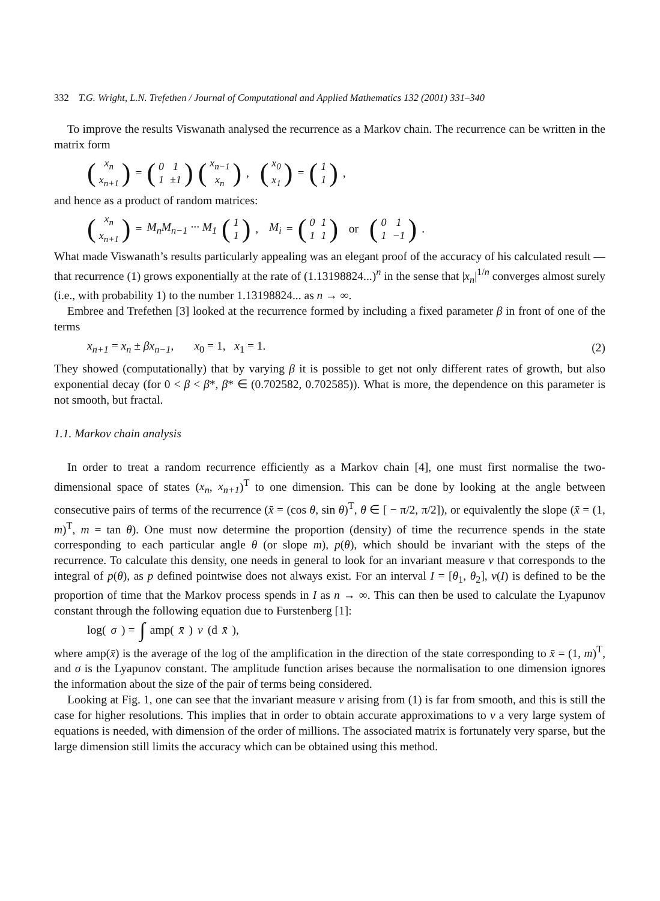332 T.G. Wright, L.N. Trefethen / Journal of Computational and Applied Mathematics 132 (2001) 331–340
To improve the results Viswanath analysed the recurrence as a Markov chain. The recurrence can be written in the matrix form
(
| x<sub>n</sub> |
| x<sub>n+1</sub> |
) = (
| 0 | 1 |
| 1 | ±1 |
) (
| x<sub>n−1</sub> |
| x<sub>n</sub> |
), (
| x<sub>0</sub> |
| x<sub>1</sub> |
) = (
| 1 |
| 1 |
),
and hence as a product of random matrices:
(
| x<sub>n</sub> |
| x<sub>n+1</sub> |
) = M<sub>n</sub>M<sub>n−1</sub> ··· M<sub>1</sub> (
| 1 |
| 1 |
), M<sub>i</sub> = (
| 0 | 1 |
| 1 | 1 |
) or (
| 0 | 1 |
| 1 | −1 |
).
What made Viswanath’s results particularly appealing was an elegant proof of the accuracy of his calculated result — that recurrence (1) grows exponentially at the rate of (1.13198824...)<sup>n</sup> in the sense that |x<sub>n</sub>|<sup>1/n</sup> converges almost surely (i.e., with probability 1) to the number 1.13198824... as n → ∞.
Embree and Trefethen [3] looked at the recurrence formed by including a fixed parameter β in front of one of the terms
x<sub>n+1</sub> = x<sub>n</sub> ± βx<sub>n−1</sub>, x<sub>0</sub> = 1, x<sub>1</sub> = 1. (2)
They showed (computationally) that by varying β it is possible to get not only different rates of growth, but also exponential decay (for 0 < β < β*, β* ∈ (0.702582, 0.702585)). What is more, the dependence on this parameter is not smooth, but fractal.
1.1. Markov chain analysis
In order to treat a random recurrence efficiently as a Markov chain [4], one must first normalise the two-dimensional space of states (x<sub>n</sub>, x<sub>n+1</sub>)<sup>T</sup> to one dimension. This can be done by looking at the angle between consecutive pairs of terms of the recurrence (x̄ = (cos θ, sin θ)<sup>T</sup>, θ ∈ [ − π/2, π/2]), or equivalently the slope (x̄ = (1, m)<sup>T</sup>, m = tan θ). One must now determine the proportion (density) of time the recurrence spends in the state corresponding to each particular angle θ (or slope m), p(θ), which should be invariant with the steps of the recurrence. To calculate this density, one needs in general to look for an invariant measure v that corresponds to the integral of p(θ), as p defined pointwise does not always exist. For an interval I = [θ<sub>1</sub>, θ<sub>2</sub>], v(I) is defined to be the proportion of time that the Markov process spends in I as n → ∞. This can then be used to calculate the Lyapunov constant through the following equation due to Furstenberg [1]:
log(σ) = ∫ amp(x̄) v (d x̄),
where amp(x̄) is the average of the log of the amplification in the direction of the state corresponding to x̄ = (1, m)<sup>T</sup>, and σ is the Lyapunov constant. The amplitude function arises because the normalisation to one dimension ignores the information about the size of the pair of terms being considered.
Looking at Fig. 1, one can see that the invariant measure v arising from (1) is far from smooth, and this is still the case for higher resolutions. This implies that in order to obtain accurate approximations to v a very large system of equations is needed, with dimension of the order of millions. The associated matrix is fortunately very sparse, but the large dimension still limits the accuracy which can be obtained using this method.